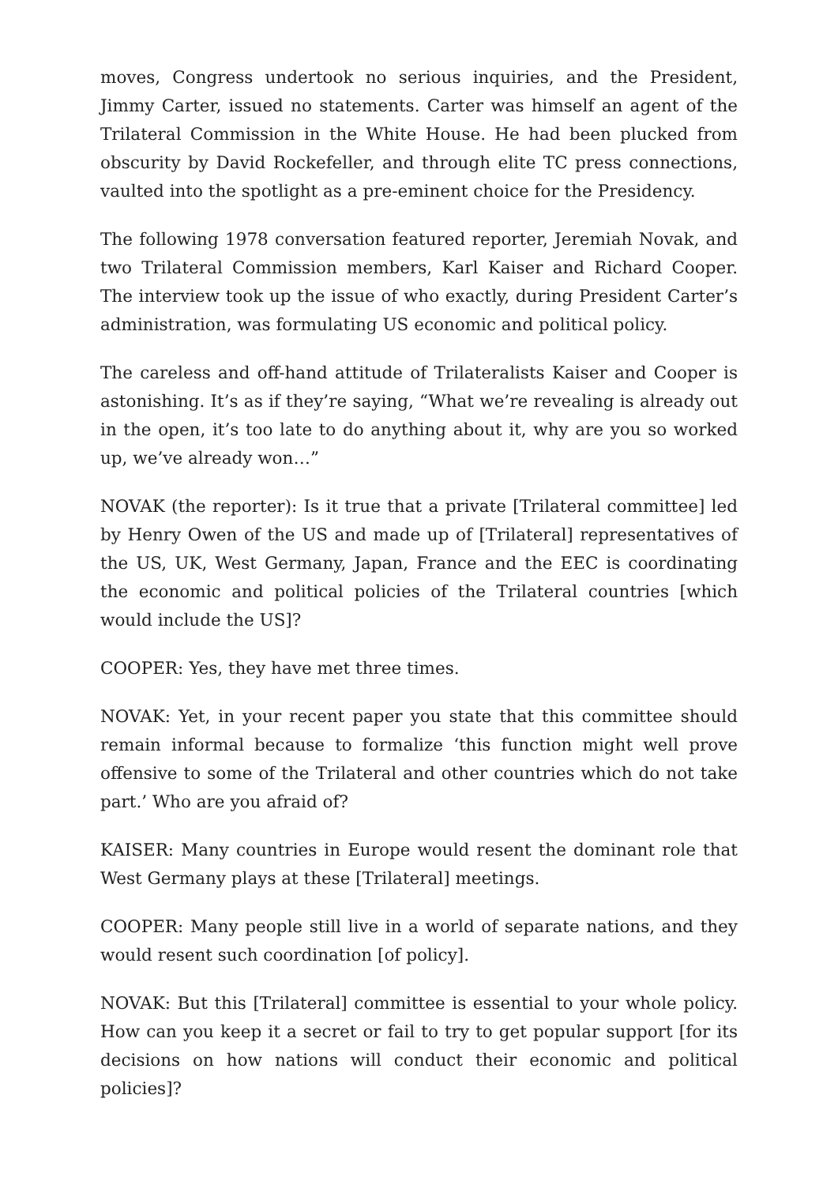moves, Congress undertook no serious inquiries, and the President, Jimmy Carter, issued no statements. Carter was himself an agent of the Trilateral Commission in the White House. He had been plucked from obscurity by David Rockefeller, and through elite TC press connections, vaulted into the spotlight as a pre-eminent choice for the Presidency.
The following 1978 conversation featured reporter, Jeremiah Novak, and two Trilateral Commission members, Karl Kaiser and Richard Cooper. The interview took up the issue of who exactly, during President Carter’s administration, was formulating US economic and political policy.
The careless and off-hand attitude of Trilateralists Kaiser and Cooper is astonishing. It’s as if they’re saying, “What we’re revealing is already out in the open, it’s too late to do anything about it, why are you so worked up, we’ve already won…”
NOVAK (the reporter): Is it true that a private [Trilateral committee] led by Henry Owen of the US and made up of [Trilateral] representatives of the US, UK, West Germany, Japan, France and the EEC is coordinating the economic and political policies of the Trilateral countries [which would include the US]?
COOPER: Yes, they have met three times.
NOVAK: Yet, in your recent paper you state that this committee should remain informal because to formalize ‘this function might well prove offensive to some of the Trilateral and other countries which do not take part.’ Who are you afraid of?
KAISER: Many countries in Europe would resent the dominant role that West Germany plays at these [Trilateral] meetings.
COOPER: Many people still live in a world of separate nations, and they would resent such coordination [of policy].
NOVAK: But this [Trilateral] committee is essential to your whole policy. How can you keep it a secret or fail to try to get popular support [for its decisions on how nations will conduct their economic and political policies]?